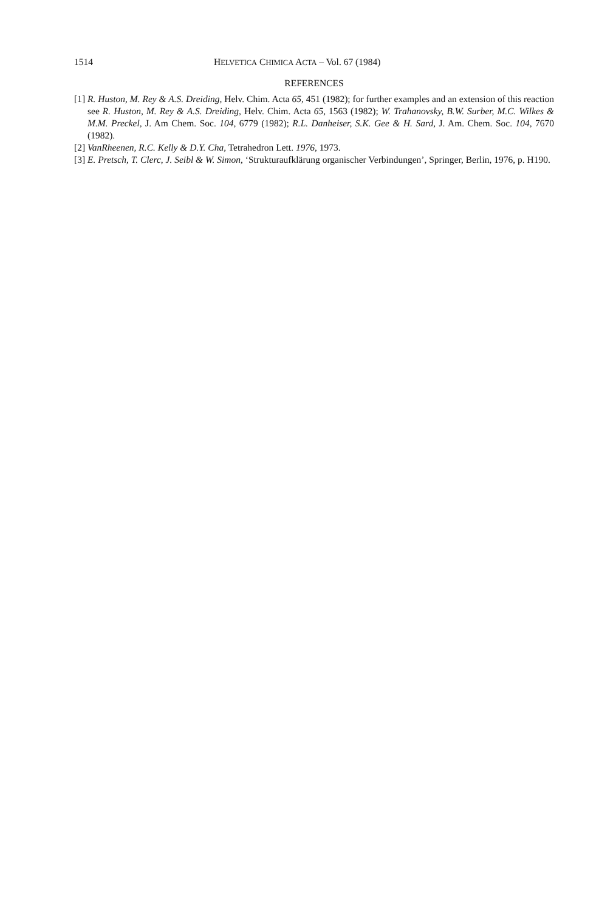1514 HELVETICA CHIMICA ACTA – Vol. 67 (1984)
REFERENCES
[1] R. Huston, M. Rey & A.S. Dreiding, Helv. Chim. Acta 65, 451 (1982); for further examples and an extension of this reaction see R. Huston, M. Rey & A.S. Dreiding, Helv. Chim. Acta 65, 1563 (1982); W. Trahanovsky, B.W. Surber, M.C. Wilkes & M.M. Preckel, J. Am Chem. Soc. 104, 6779 (1982); R.L. Danheiser, S.K. Gee & H. Sard, J. Am. Chem. Soc. 104, 7670 (1982).
[2] VanRheenen, R.C. Kelly & D.Y. Cha, Tetrahedron Lett. 1976, 1973.
[3] E. Pretsch, T. Clerc, J. Seibl & W. Simon, ‘Strukturaufklärung organischer Verbindungen’, Springer, Berlin, 1976, p. H190.